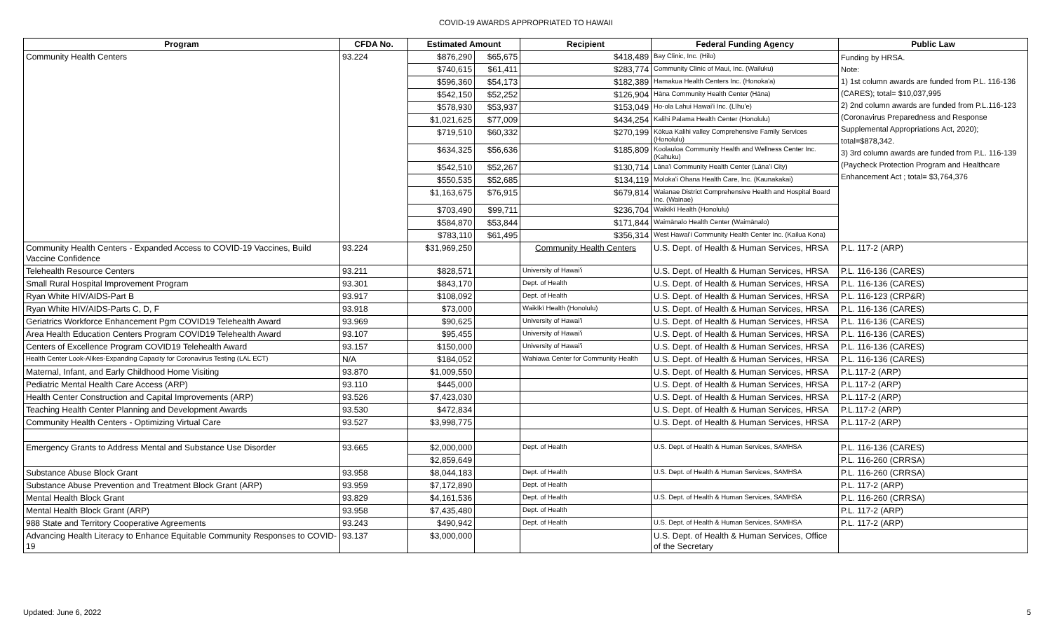COVID-19 AWARDS APPROPRIATED TO HAWAII
| Program | CFDA No. | Estimated Amount | | Recipient | Federal Funding Agency | Public Law |
| --- | --- | --- | --- | --- | --- | --- |
| Community Health Centers | 93.224 | $876,290 | $65,675 | $418,489 | Bay Clinic, Inc. (Hilo) | Funding by HRSA. Note: 1) 1st column awards are funded from P.L. 116-136 (CARES); total= $10,037,995 2) 2nd column awards are funded from P.L.116-123 (Coronavirus Preparedness and Response Supplemental Appropriations Act, 2020); total=$878,342. 3) 3rd column awards are funded from P.L. 116-139 (Paycheck Protection Program and Healthcare Enhancement Act ; total= $3,764,376 |
| | | $740,615 | $61,411 | $283,774 | Community Clinic of Maui, Inc. (Wailuku) | |
| | | $596,360 | $54,173 | $182,389 | Hamakua Health Centers Inc. (Honoka'a) | |
| | | $542,150 | $52,252 | $126,904 | Hāna Community Health Center (Hāna) | |
| | | $578,930 | $53,937 | $153,049 | Ho-ola Lahui Hawaiʻi Inc. (Līhuʻe) | |
| | | $1,021,625 | $77,009 | $434,254 | Kalihi Palama Health Center (Honolulu) | |
| | | $719,510 | $60,332 | $270,199 | Kōkua Kalihi valley Comprehensive Family Services (Honolulu) | |
| | | $634,325 | $56,636 | $185,809 | Koolauloa Community Health and Wellness Center Inc. (Kahuku) | |
| | | $542,510 | $52,267 | $130,714 | Lānaʻi Community Health Center (Lānaʻi City) | |
| | | $550,535 | $52,685 | $134,119 | Molokaʻi Ohana Health Care, Inc. (Kaunakakai) | |
| | | $1,163,675 | $76,915 | $679,814 | Waianae District Comprehensive Health and Hospital Board Inc. (Wainae) | |
| | | $703,490 | $99,711 | $236,704 | Waikīkī Health (Honolulu) | |
| | | $584,870 | $53,844 | $171,844 | Waimānalo Health Center (Waimānalo) | |
| | | $783,110 | $61,495 | $356,314 | West Hawaiʻi Community Health Center Inc. (Kailua Kona) | |
| Community Health Centers - Expanded Access to COVID-19 Vaccines, Build Vaccine Confidence | 93.224 | $31,969,250 | | Community Health Centers | U.S. Dept. of Health & Human Services, HRSA | P.L. 117-2 (ARP) |
| Telehealth Resource Centers | 93.211 | $828,571 | | University of Hawaiʻi | U.S. Dept. of Health & Human Services, HRSA | P.L. 116-136 (CARES) |
| Small Rural Hospital Improvement Program | 93.301 | $843,170 | | Dept. of Health | U.S. Dept. of Health & Human Services, HRSA | P.L. 116-136 (CARES) |
| Ryan White HIV/AIDS-Part B | 93.917 | $108,092 | | Dept. of Health | U.S. Dept. of Health & Human Services, HRSA | P.L. 116-123 (CRP&R) |
| Ryan White HIV/AIDS-Parts C, D, F | 93.918 | $73,000 | | Waikīkī Health (Honolulu) | U.S. Dept. of Health & Human Services, HRSA | P.L. 116-136 (CARES) |
| Geriatrics Workforce Enhancement Pgm COVID19 Telehealth Award | 93.969 | $90,625 | | University of Hawaiʻi | U.S. Dept. of Health & Human Services, HRSA | P.L. 116-136 (CARES) |
| Area Health Education Centers Program COVID19 Telehealth Award | 93.107 | $95,455 | | University of Hawaiʻi | U.S. Dept. of Health & Human Services, HRSA | P.L. 116-136 (CARES) |
| Centers of Excellence Program COVID19 Telehealth Award | 93.157 | $150,000 | | University of Hawaiʻi | U.S. Dept. of Health & Human Services, HRSA | P.L. 116-136 (CARES) |
| Health Center Look-Alikes-Expanding Capacity for Coronavirus Testing (LAL ECT) | N/A | $184,052 | | Wahiawa Center for Community Health | U.S. Dept. of Health & Human Services, HRSA | P.L. 116-136 (CARES) |
| Maternal, Infant, and Early Childhood Home Visiting | 93.870 | $1,009,550 | | | U.S. Dept. of Health & Human Services, HRSA | P.L.117-2 (ARP) |
| Pediatric Mental Health Care Access (ARP) | 93.110 | $445,000 | | | U.S. Dept. of Health & Human Services, HRSA | P.L.117-2 (ARP) |
| Health Center Construction and Capital Improvements (ARP) | 93.526 | $7,423,030 | | | U.S. Dept. of Health & Human Services, HRSA | P.L.117-2 (ARP) |
| Teaching Health Center Planning and Development Awards | 93.530 | $472,834 | | | U.S. Dept. of Health & Human Services, HRSA | P.L.117-2 (ARP) |
| Community Health Centers - Optimizing Virtual Care | 93.527 | $3,998,775 | | | U.S. Dept. of Health & Human Services, HRSA | P.L.117-2 (ARP) |
| Emergency Grants to Address Mental and Substance Use Disorder | 93.665 | $2,000,000 | | Dept. of Health | U.S. Dept. of Health & Human Services, SAMHSA | P.L. 116-136 (CARES) |
| | | $2,859,649 | | | | P.L. 116-260 (CRRSA) |
| Substance Abuse Block Grant | 93.958 | $8,044,183 | | Dept. of Health | U.S. Dept. of Health & Human Services, SAMHSA | P.L. 116-260 (CRRSA) |
| Substance Abuse Prevention and Treatment Block Grant (ARP) | 93.959 | $7,172,890 | | Dept. of Health | | P.L. 117-2 (ARP) |
| Mental Health Block Grant | 93.829 | $4,161,536 | | Dept. of Health | U.S. Dept. of Health & Human Services, SAMHSA | P.L. 116-260 (CRRSA) |
| Mental Health Block Grant (ARP) | 93.958 | $7,435,480 | | Dept. of Health | | P.L. 117-2 (ARP) |
| 988 State and Territory Cooperative Agreements | 93.243 | $490,942 | | Dept. of Health | U.S. Dept. of Health & Human Services, SAMHSA | P.L. 117-2 (ARP) |
| Advancing Health Literacy to Enhance Equitable Community Responses to COVID-19 | 93.137 | $3,000,000 | | | U.S. Dept. of Health & Human Services, Office of the Secretary | |
Updated: June 6, 2022 5